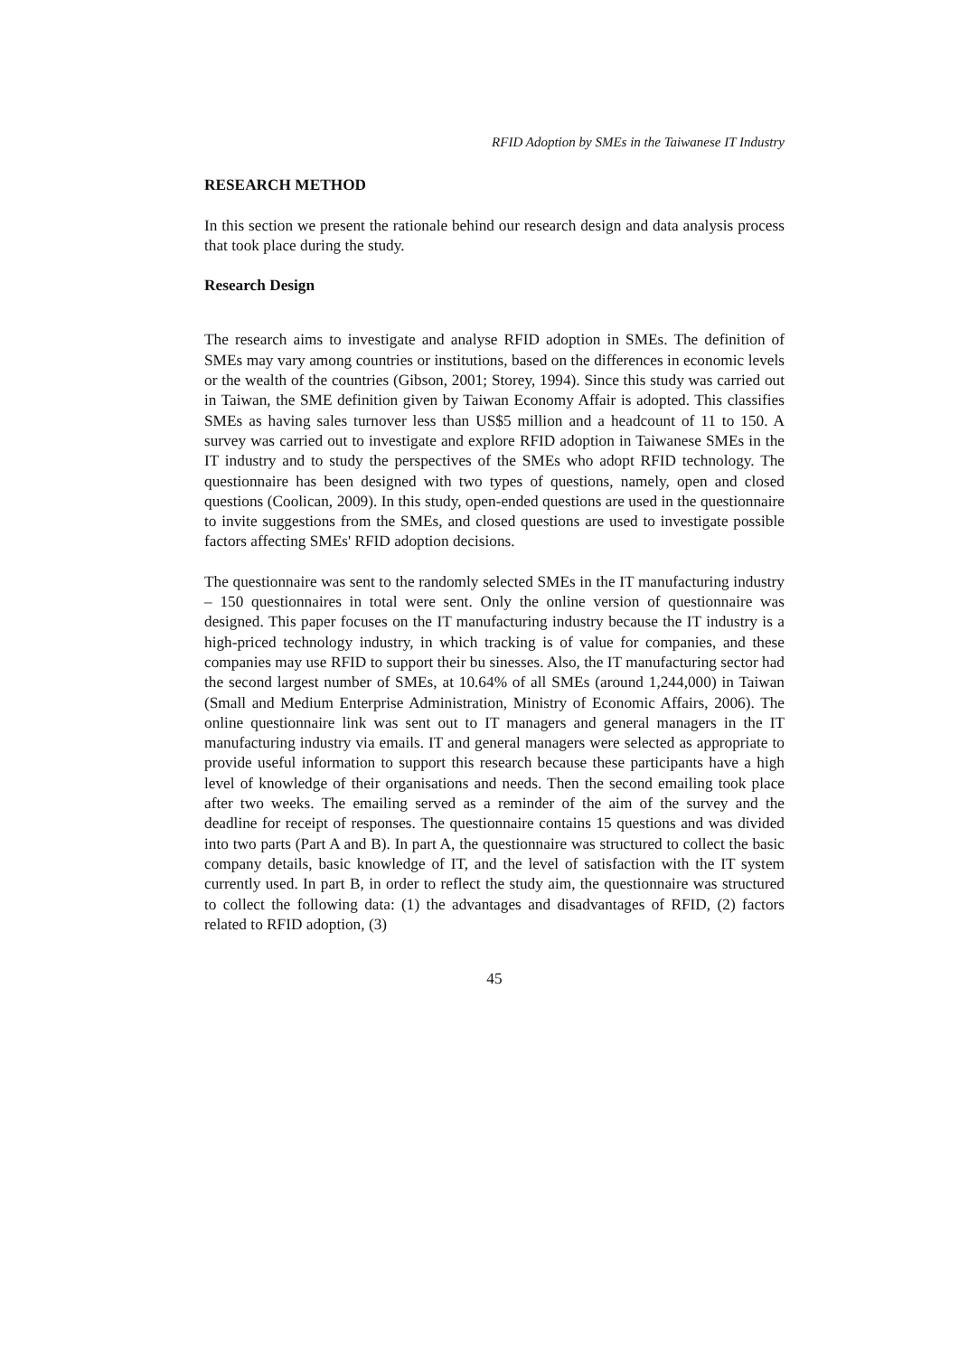RFID Adoption by SMEs in the Taiwanese IT Industry
RESEARCH METHOD
In this section we present the rationale behind our research design and data analysis process that took place during the study.
Research Design
The research aims to investigate and analyse RFID adoption in SMEs. The definition of SMEs may vary among countries or institutions, based on the differences in economic levels or the wealth of the countries (Gibson, 2001; Storey, 1994). Since this study was carried out in Taiwan, the SME definition given by Taiwan Economy Affair is adopted. This classifies SMEs as having sales turnover less than US$5 million and a headcount of 11 to 150. A survey was carried out to investigate and explore RFID adoption in Taiwanese SMEs in the IT industry and to study the perspectives of the SMEs who adopt RFID technology. The questionnaire has been designed with two types of questions, namely, open and closed questions (Coolican, 2009). In this study, open-ended questions are used in the questionnaire to invite suggestions from the SMEs, and closed questions are used to investigate possible factors affecting SMEs' RFID adoption decisions.
The questionnaire was sent to the randomly selected SMEs in the IT manufacturing industry – 150 questionnaires in total were sent. Only the online version of questionnaire was designed. This paper focuses on the IT manufacturing industry because the IT industry is a high-priced technology industry, in which tracking is of value for companies, and these companies may use RFID to support their bu sinesses. Also, the IT manufacturing sector had the second largest number of SMEs, at 10.64% of all SMEs (around 1,244,000) in Taiwan (Small and Medium Enterprise Administration, Ministry of Economic Affairs, 2006). The online questionnaire link was sent out to IT managers and general managers in the IT manufacturing industry via emails. IT and general managers were selected as appropriate to provide useful information to support this research because these participants have a high level of knowledge of their organisations and needs. Then the second emailing took place after two weeks. The emailing served as a reminder of the aim of the survey and the deadline for receipt of responses. The questionnaire contains 15 questions and was divided into two parts (Part A and B). In part A, the questionnaire was structured to collect the basic company details, basic knowledge of IT, and the level of satisfaction with the IT system currently used. In part B, in order to reflect the study aim, the questionnaire was structured to collect the following data: (1) the advantages and disadvantages of RFID, (2) factors related to RFID adoption, (3)
45